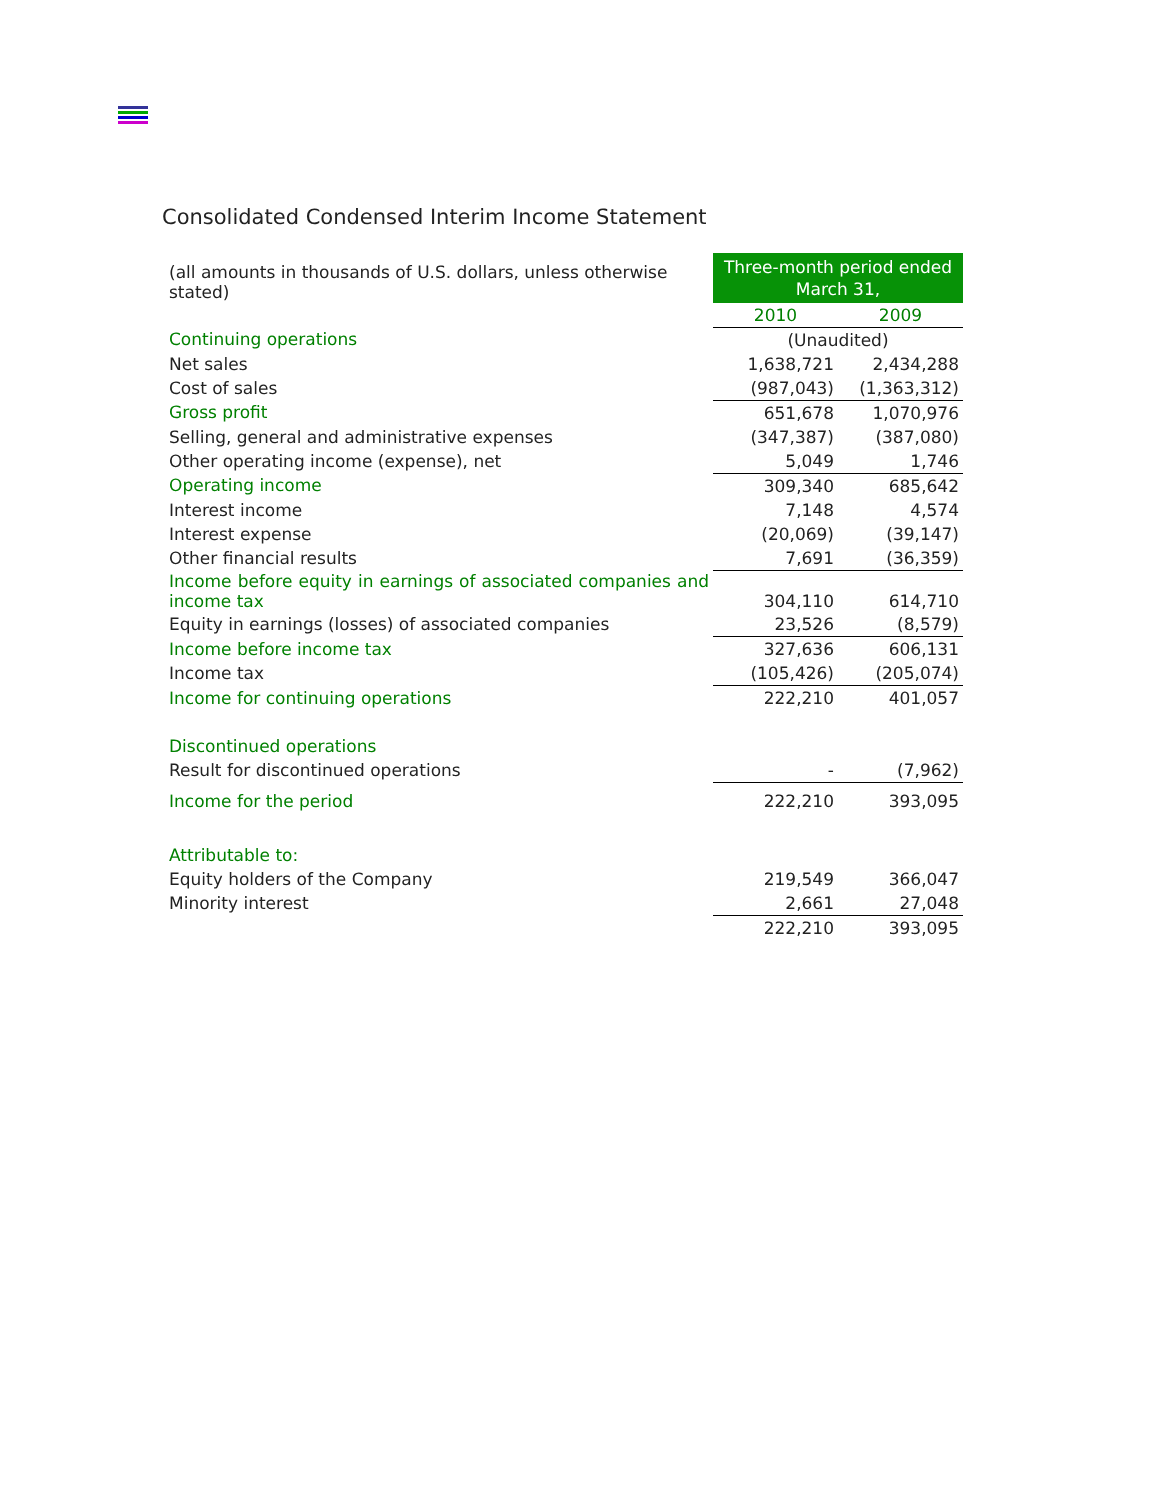Consolidated Condensed Interim Income Statement
| (all amounts in thousands of U.S. dollars, unless otherwise stated) | Three-month period ended March 31, | |
| | 2010 | 2009 |
| Continuing operations | (Unaudited) | |
| Net sales | 1,638,721 | 2,434,288 |
| Cost of sales | (987,043) | (1,363,312) |
| Gross profit | 651,678 | 1,070,976 |
| Selling, general and administrative expenses | (347,387) | (387,080) |
| Other operating income (expense), net | 5,049 | 1,746 |
| Operating income | 309,340 | 685,642 |
| Interest income | 7,148 | 4,574 |
| Interest expense | (20,069) | (39,147) |
| Other financial results | 7,691 | (36,359) |
| Income before equity in earnings of associated companies and income tax | 304,110 | 614,710 |
| Equity in earnings (losses) of associated companies | 23,526 | (8,579) |
| Income before income tax | 327,636 | 606,131 |
| Income tax | (105,426) | (205,074) |
| Income for continuing operations | 222,210 | 401,057 |
| Discontinued operations | | |
| Result for discontinued operations | - | (7,962) |
| Income for the period | 222,210 | 393,095 |
| Attributable to: | | |
| Equity holders of the Company | 219,549 | 366,047 |
| Minority interest | 2,661 | 27,048 |
| | 222,210 | 393,095 |